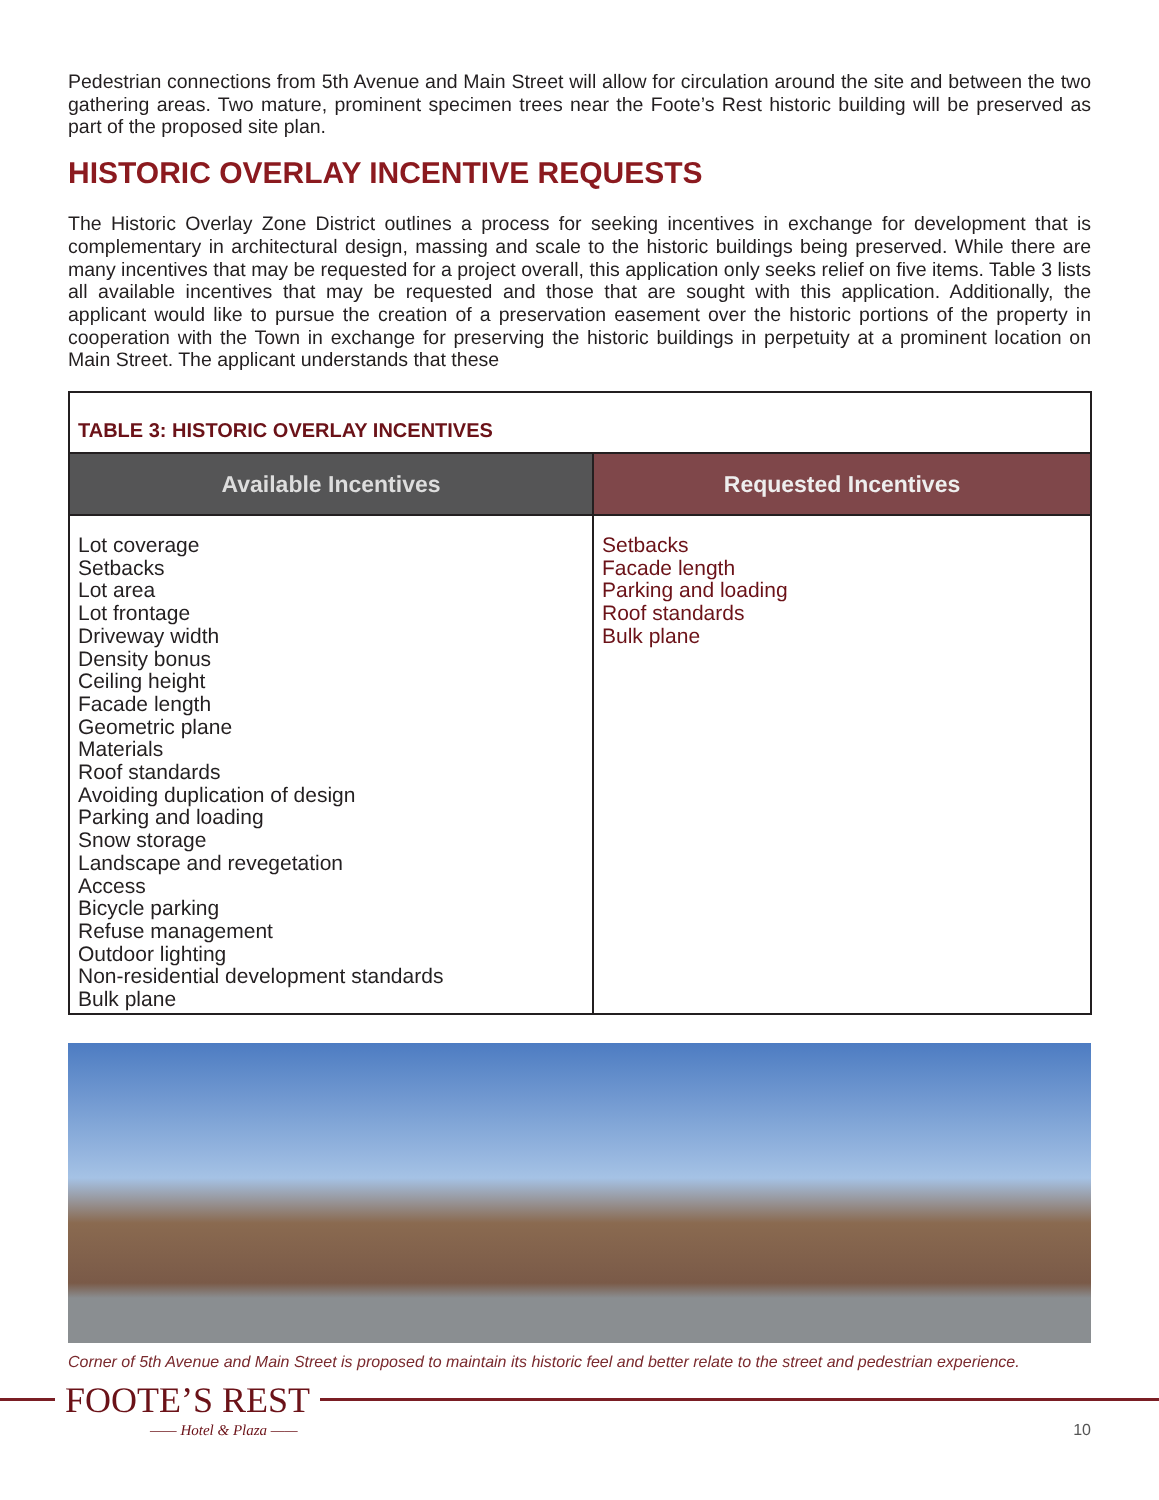Pedestrian connections from 5th Avenue and Main Street will allow for circulation around the site and between the two gathering areas. Two mature, prominent specimen trees near the Foote’s Rest historic building will be preserved as part of the proposed site plan.
HISTORIC OVERLAY INCENTIVE REQUESTS
The Historic Overlay Zone District outlines a process for seeking incentives in exchange for development that is complementary in architectural design, massing and scale to the historic buildings being preserved. While there are many incentives that may be requested for a project overall, this application only seeks relief on five items. Table 3 lists all available incentives that may be requested and those that are sought with this application. Additionally, the applicant would like to pursue the creation of a preservation easement over the historic portions of the property in cooperation with the Town in exchange for preserving the historic buildings in perpetuity at a prominent location on Main Street. The applicant understands that these
| TABLE 3: HISTORIC OVERLAY INCENTIVES | |
| --- | --- |
| Available Incentives | Requested Incentives |
| Lot coverage Setbacks Lot area Lot frontage Driveway width Density bonus Ceiling height Facade length Geometric plane Materials Roof standards Avoiding duplication of design Parking and loading Snow storage Landscape and revegetation Access Bicycle parking Refuse management Outdoor lighting Non-residential development standards Bulk plane | Setbacks Facade length Parking and loading Roof standards Bulk plane |
Corner of 5th Avenue and Main Street is proposed to maintain its historic feel and better relate to the street and pedestrian experience.
FOOTE’S REST
—— Hotel & Plaza —— 10